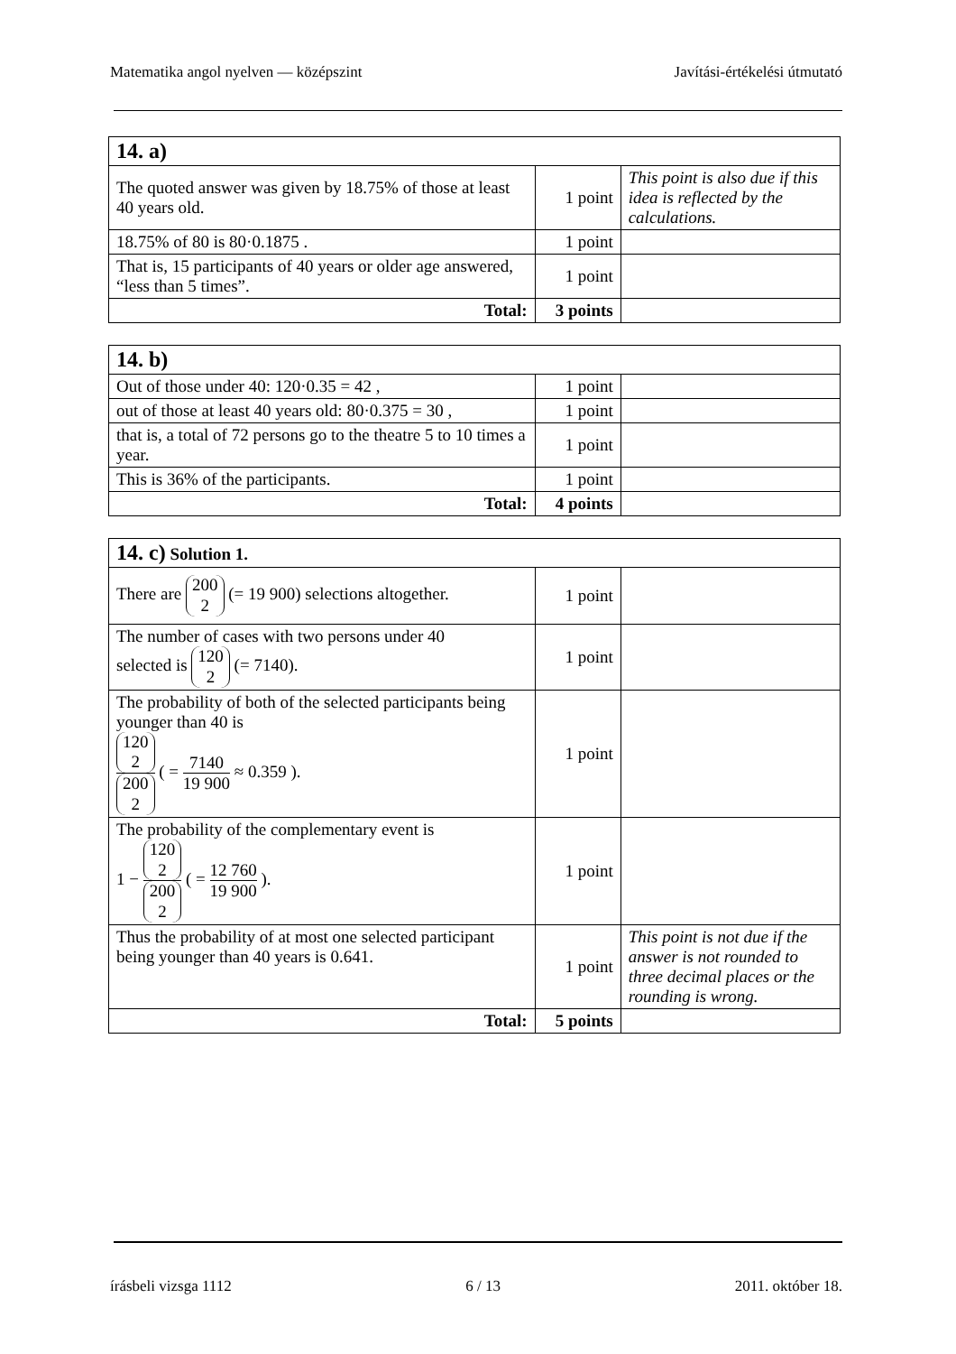Matematika angol nyelven — középszint Javítási-értékelési útmutató
| 14. a) | | |
| The quoted answer was given by 18.75% of those at least 40 years old. | 1 point | This point is also due if this idea is reflected by the calculations. |
| 18.75% of 80 is 80·0.1875 . | 1 point | |
| That is, 15 participants of 40 years or older age answered, “less than 5 times”. | 1 point | |
| Total: | 3 points | |
| 14. b) | | |
| Out of those under 40: 120·0.35 = 42 , | 1 point | |
| out of those at least 40 years old: 80·0.375 = 30 , | 1 point | |
| that is, a total of 72 persons go to the theatre 5 to 10 times a year. | 1 point | |
| This is 36% of the participants. | 1 point | |
| Total: | 4 points | |
| 14. c) Solution 1. | | |
| There are 200 2 (= 19 900) selections altogether. | 1 point | |
| The number of cases with two persons under 40 selected is 120 2 (= 7140). | 1 point | |
| The probability of both of the selected participants being younger than 40 is 120 2 200 2 ( = 7140 19 900 ≈ 0.359 ). | 1 point | |
| The probability of the complementary event is 1 − 120 2 200 2 ( = 12 760 19 900 ). | 1 point | |
| Thus the probability of at most one selected participant being younger than 40 years is 0.641. | 1 point | This point is not due if the answer is not rounded to three decimal places or the rounding is wrong. |
| Total: | 5 points | |
írásbeli vizsga 1112 6 / 13 2011. október 18.